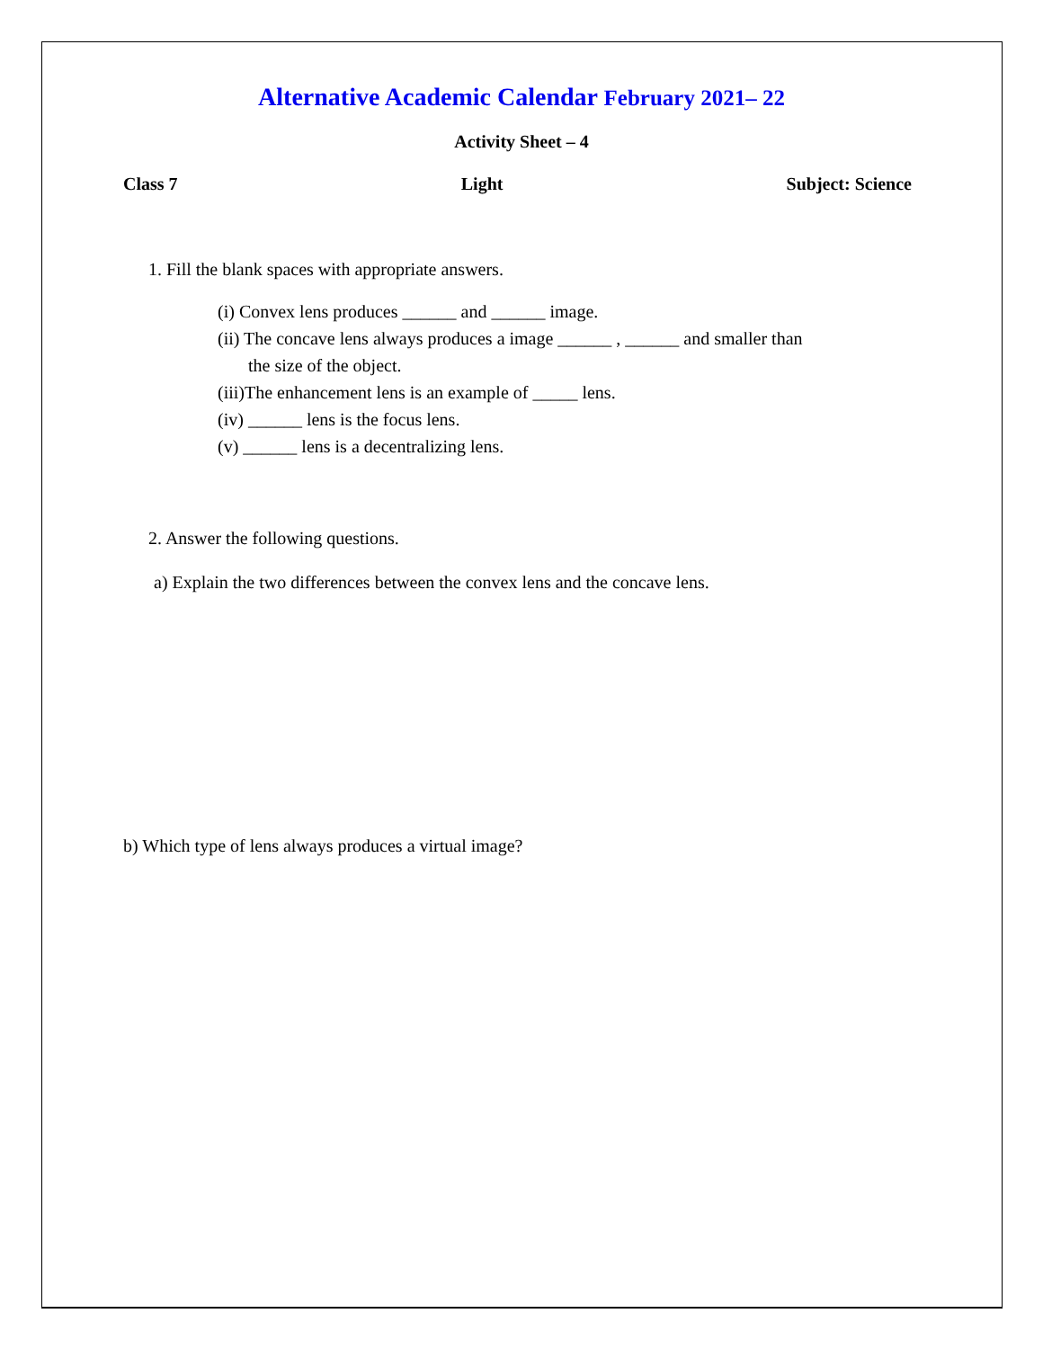Alternative Academic Calendar February 2021– 22
Activity Sheet – 4
Class 7 Light Subject: Science
1. Fill the blank spaces with appropriate answers.
(i) Convex lens produces ______ and ______ image.
(ii) The concave lens always produces a image ______ , ______ and smaller than
the size of the object.
(iii)The enhancement lens is an example of _____ lens.
(iv) ______ lens is the focus lens.
(v) ______ lens is a decentralizing lens.
2. Answer the following questions.
a) Explain the two differences between the convex lens and the concave lens.
b) Which type of lens always produces a virtual image?